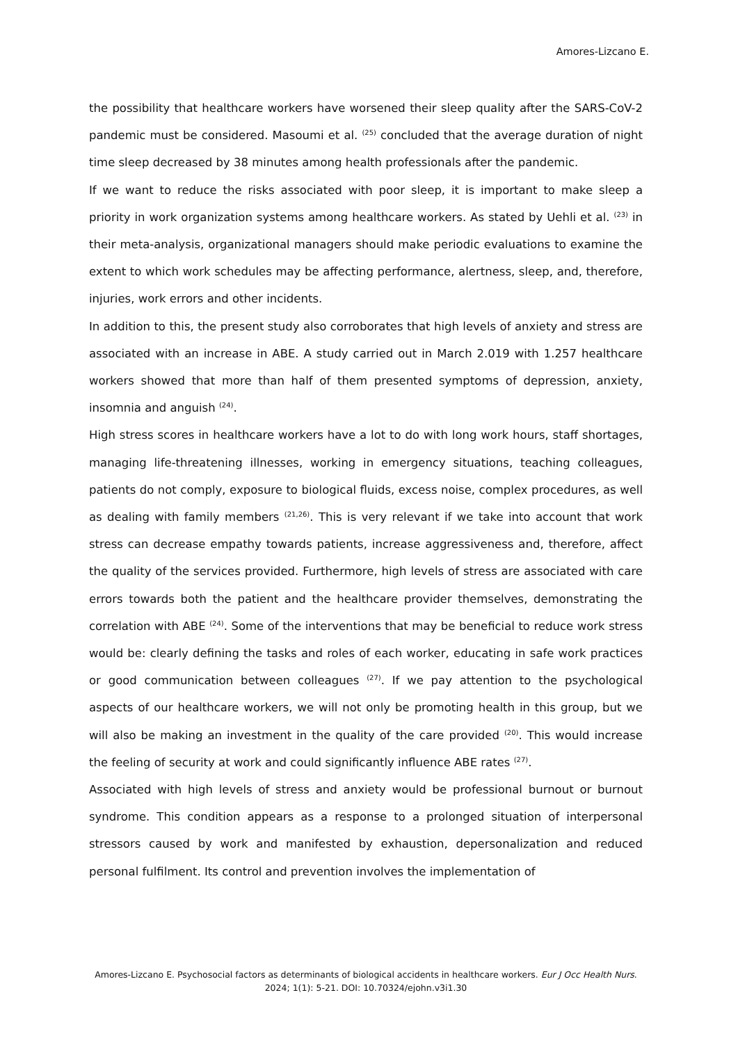Amores-Lizcano E.
the possibility that healthcare workers have worsened their sleep quality after the SARS-CoV-2 pandemic must be considered. Masoumi et al. <sup>(25)</sup> concluded that the average duration of night time sleep decreased by 38 minutes among health professionals after the pandemic.
If we want to reduce the risks associated with poor sleep, it is important to make sleep a priority in work organization systems among healthcare workers. As stated by Uehli et al. <sup>(23)</sup> in their meta-analysis, organizational managers should make periodic evaluations to examine the extent to which work schedules may be affecting performance, alertness, sleep, and, therefore, injuries, work errors and other incidents.
In addition to this, the present study also corroborates that high levels of anxiety and stress are associated with an increase in ABE. A study carried out in March 2.019 with 1.257 healthcare workers showed that more than half of them presented symptoms of depression, anxiety, insomnia and anguish <sup>(24)</sup>.
High stress scores in healthcare workers have a lot to do with long work hours, staff shortages, managing life-threatening illnesses, working in emergency situations, teaching colleagues, patients do not comply, exposure to biological fluids, excess noise, complex procedures, as well as dealing with family members <sup>(21,26)</sup>. This is very relevant if we take into account that work stress can decrease empathy towards patients, increase aggressiveness and, therefore, affect the quality of the services provided. Furthermore, high levels of stress are associated with care errors towards both the patient and the healthcare provider themselves, demonstrating the correlation with ABE <sup>(24)</sup>. Some of the interventions that may be beneficial to reduce work stress would be: clearly defining the tasks and roles of each worker, educating in safe work practices or good communication between colleagues <sup>(27)</sup>. If we pay attention to the psychological aspects of our healthcare workers, we will not only be promoting health in this group, but we will also be making an investment in the quality of the care provided <sup>(20)</sup>. This would increase the feeling of security at work and could significantly influence ABE rates <sup>(27)</sup>.
Associated with high levels of stress and anxiety would be professional burnout or burnout syndrome. This condition appears as a response to a prolonged situation of interpersonal stressors caused by work and manifested by exhaustion, depersonalization and reduced personal fulfilment. Its control and prevention involves the implementation of
Amores-Lizcano E. Psychosocial factors as determinants of biological accidents in healthcare workers. Eur J Occ Health Nurs. 2024; 1(1): 5-21. DOI: 10.70324/ejohn.v3i1.30